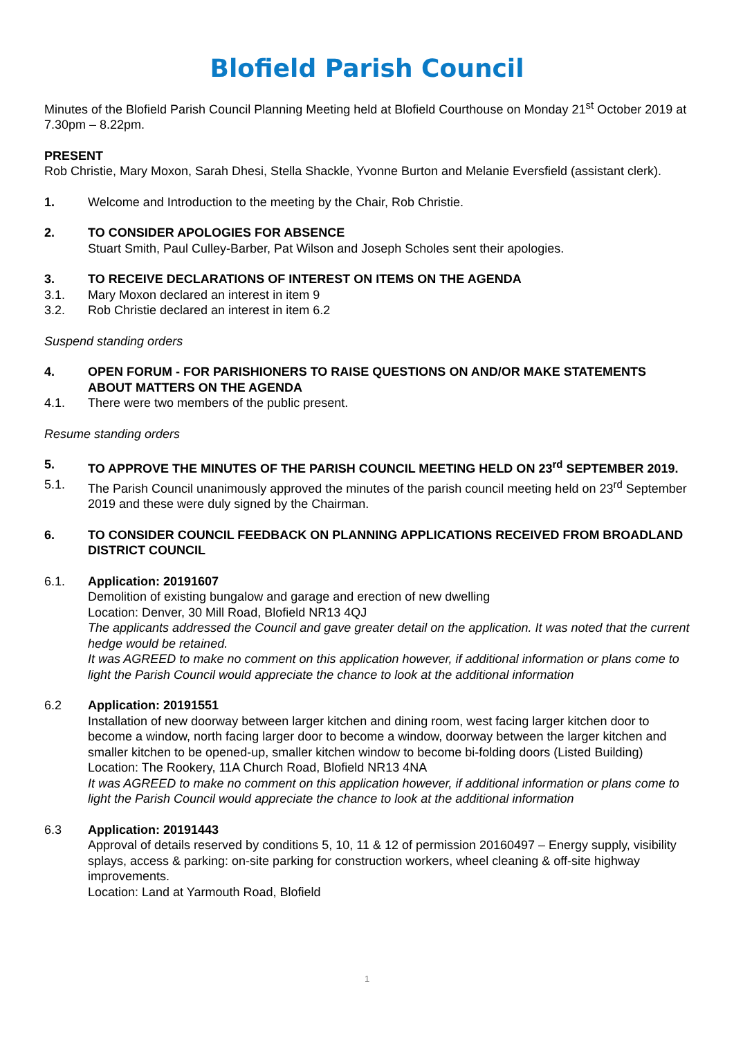Blofield Parish Council
Minutes of the Blofield Parish Council Planning Meeting held at Blofield Courthouse on Monday 21<sup>st</sup> October 2019 at 7.30pm – 8.22pm.
PRESENT
Rob Christie, Mary Moxon, Sarah Dhesi, Stella Shackle, Yvonne Burton and Melanie Eversfield (assistant clerk).
1. Welcome and Introduction to the meeting by the Chair, Rob Christie.
2. TO CONSIDER APOLOGIES FOR ABSENCE
Stuart Smith, Paul Culley-Barber, Pat Wilson and Joseph Scholes sent their apologies.
3. TO RECEIVE DECLARATIONS OF INTEREST ON ITEMS ON THE AGENDA
3.1. Mary Moxon declared an interest in item 9
3.2. Rob Christie declared an interest in item 6.2
Suspend standing orders
4. OPEN FORUM - FOR PARISHIONERS TO RAISE QUESTIONS ON AND/OR MAKE STATEMENTS ABOUT MATTERS ON THE AGENDA
4.1. There were two members of the public present.
Resume standing orders
5. TO APPROVE THE MINUTES OF THE PARISH COUNCIL MEETING HELD ON 23<sup>rd</sup> SEPTEMBER 2019.
5.1. The Parish Council unanimously approved the minutes of the parish council meeting held on 23<sup>rd</sup> September 2019 and these were duly signed by the Chairman.
6. TO CONSIDER COUNCIL FEEDBACK ON PLANNING APPLICATIONS RECEIVED FROM BROADLAND DISTRICT COUNCIL
6.1. Application: 20191607
Demolition of existing bungalow and garage and erection of new dwelling
Location: Denver, 30 Mill Road, Blofield NR13 4QJ
The applicants addressed the Council and gave greater detail on the application. It was noted that the current hedge would be retained.
It was AGREED to make no comment on this application however, if additional information or plans come to light the Parish Council would appreciate the chance to look at the additional information
6.2 Application: 20191551
Installation of new doorway between larger kitchen and dining room, west facing larger kitchen door to become a window, north facing larger door to become a window, doorway between the larger kitchen and smaller kitchen to be opened-up, smaller kitchen window to become bi-folding doors (Listed Building)
Location: The Rookery, 11A Church Road, Blofield NR13 4NA
It was AGREED to make no comment on this application however, if additional information or plans come to light the Parish Council would appreciate the chance to look at the additional information
6.3 Application: 20191443
Approval of details reserved by conditions 5, 10, 11 & 12 of permission 20160497 – Energy supply, visibility splays, access & parking: on-site parking for construction workers, wheel cleaning & off-site highway improvements.
Location: Land at Yarmouth Road, Blofield
1